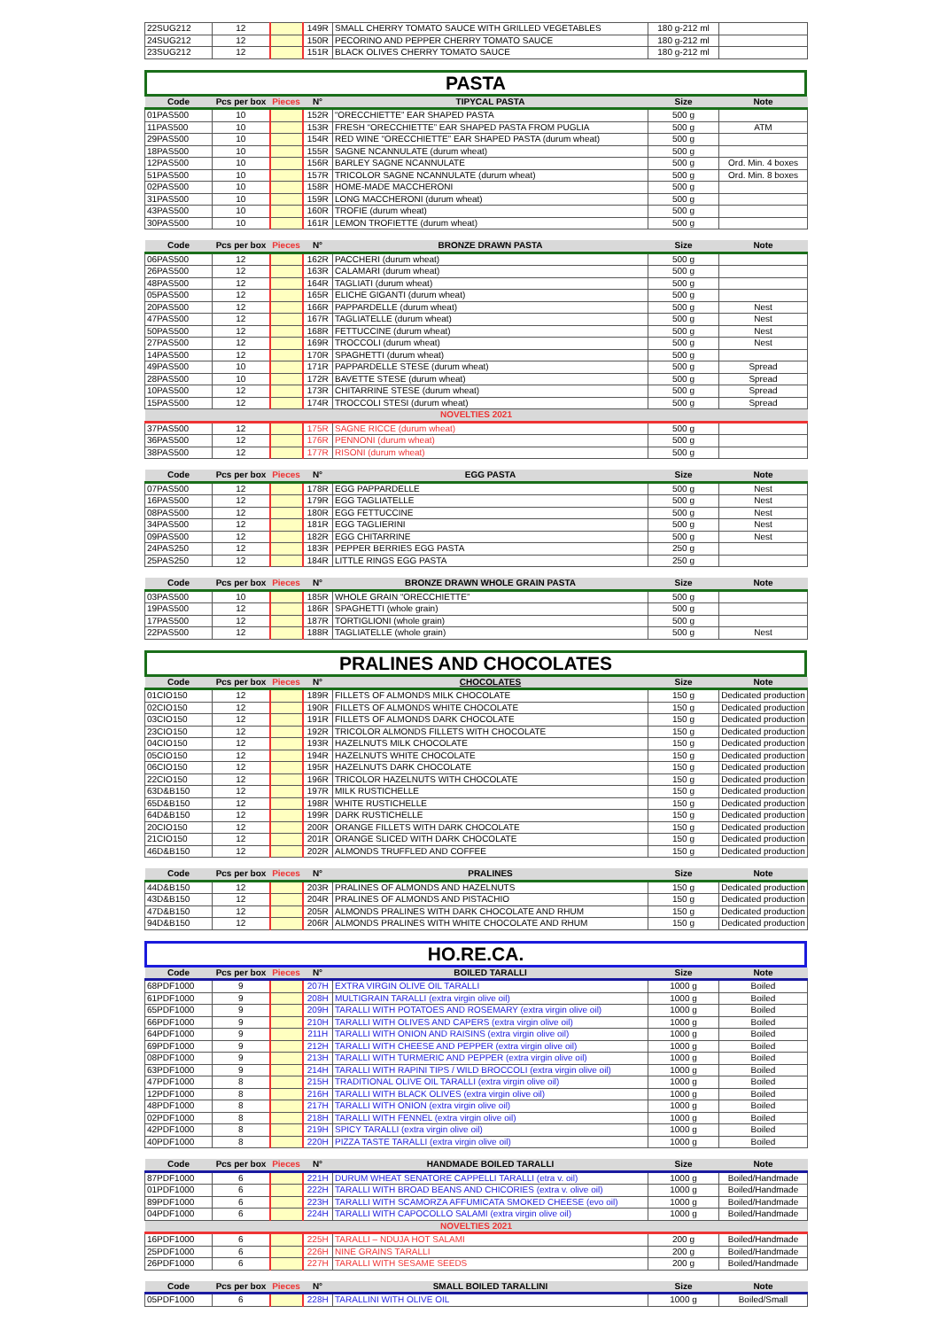| 22SUG212 | 12 | | 149R | SMALL CHERRY TOMATO SAUCE WITH GRILLED VEGETABLES | 180 g-212 ml | |
| 24SUG212 | 12 | | 150R | PECORINO AND PEPPER CHERRY TOMATO SAUCE | 180 g-212 ml | |
| 23SUG212 | 12 | | 151R | BLACK OLIVES CHERRY TOMATO SAUCE | 180 g-212 ml | |
PASTA
| Code | Pcs per box | Pieces | N° | TIPYCAL PASTA | Size | Note |
| --- | --- | --- | --- | --- | --- | --- |
| 01PAS500 | 10 | | 152R | “ORECCHIETTE” EAR SHAPED PASTA | 500 g | |
| 11PAS500 | 10 | | 153R | FRESH “ORECCHIETTE” EAR SHAPED PASTA FROM PUGLIA | 500 g | ATM |
| 29PAS500 | 10 | | 154R | RED WINE “ORECCHIETTE” EAR SHAPED PASTA (durum wheat) | 500 g | |
| 18PAS500 | 10 | | 155R | SAGNE NCANNULATE (durum wheat) | 500 g | |
| 12PAS500 | 10 | | 156R | BARLEY SAGNE NCANNULATE | 500 g | Ord. Min. 4 boxes |
| 51PAS500 | 10 | | 157R | TRICOLOR SAGNE NCANNULATE (durum wheat) | 500 g | Ord. Min. 8 boxes |
| 02PAS500 | 10 | | 158R | HOME-MADE MACCHERONI | 500 g | |
| 31PAS500 | 10 | | 159R | LONG MACCHERONI (durum wheat) | 500 g | |
| 43PAS500 | 10 | | 160R | TROFIE (durum wheat) | 500 g | |
| 30PAS500 | 10 | | 161R | LEMON TROFIETTE (durum wheat) | 500 g | |
| Code | Pcs per box | Pieces | N° | BRONZE DRAWN PASTA | Size | Note |
| --- | --- | --- | --- | --- | --- | --- |
| 06PAS500 | 12 | | 162R | PACCHERI (durum wheat) | 500 g | |
| 26PAS500 | 12 | | 163R | CALAMARI (durum wheat) | 500 g | |
| 48PAS500 | 12 | | 164R | TAGLIATI (durum wheat) | 500 g | |
| 05PAS500 | 12 | | 165R | ELICHE GIGANTI (durum wheat) | 500 g | |
| 20PAS500 | 12 | | 166R | PAPPARDELLE (durum wheat) | 500 g | Nest |
| 47PAS500 | 12 | | 167R | TAGLIATELLE (durum wheat) | 500 g | Nest |
| 50PAS500 | 12 | | 168R | FETTUCCINE (durum wheat) | 500 g | Nest |
| 27PAS500 | 12 | | 169R | TROCCOLI (durum wheat) | 500 g | Nest |
| 14PAS500 | 12 | | 170R | SPAGHETTI (durum wheat) | 500 g | |
| 49PAS500 | 10 | | 171R | PAPPARDELLE STESE (durum wheat) | 500 g | Spread |
| 28PAS500 | 10 | | 172R | BAVETTE STESE (durum wheat) | 500 g | Spread |
| 10PAS500 | 12 | | 173R | CHITARRINE STESE (durum wheat) | 500 g | Spread |
| 15PAS500 | 12 | | 174R | TROCCOLI STESI (durum wheat) | 500 g | Spread |
| NOVELTIES 2021 | | | | | | |
| 37PAS500 | 12 | | 175R | SAGNE RICCE (durum wheat) | 500 g | |
| 36PAS500 | 12 | | 176R | PENNONI (durum wheat) | 500 g | |
| 38PAS500 | 12 | | 177R | RISONI (durum wheat) | 500 g | |
| Code | Pcs per box | Pieces | N° | EGG PASTA | Size | Note |
| --- | --- | --- | --- | --- | --- | --- |
| 07PAS500 | 12 | | 178R | EGG PAPPARDELLE | 500 g | Nest |
| 16PAS500 | 12 | | 179R | EGG TAGLIATELLE | 500 g | Nest |
| 08PAS500 | 12 | | 180R | EGG FETTUCCINE | 500 g | Nest |
| 34PAS500 | 12 | | 181R | EGG TAGLIERINI | 500 g | Nest |
| 09PAS500 | 12 | | 182R | EGG CHITARRINE | 500 g | Nest |
| 24PAS250 | 12 | | 183R | PEPPER BERRIES EGG PASTA | 250 g | |
| 25PAS250 | 12 | | 184R | LITTLE RINGS EGG PASTA | 250 g | |
| Code | Pcs per box | Pieces | N° | BRONZE DRAWN WHOLE GRAIN PASTA | Size | Note |
| --- | --- | --- | --- | --- | --- | --- |
| 03PAS500 | 10 | | 185R | WHOLE GRAIN “ORECCHIETTE” | 500 g | |
| 19PAS500 | 12 | | 186R | SPAGHETTI (whole grain) | 500 g | |
| 17PAS500 | 12 | | 187R | TORTIGLIONI (whole grain) | 500 g | |
| 22PAS500 | 12 | | 188R | TAGLIATELLE (whole grain) | 500 g | Nest |
PRALINES AND CHOCOLATES
| Code | Pcs per box | Pieces | N° | CHOCOLATES | Size | Note |
| --- | --- | --- | --- | --- | --- | --- |
| 01CIO150 | 12 | | 189R | FILLETS OF ALMONDS MILK CHOCOLATE | 150 g | Dedicated production |
| 02CIO150 | 12 | | 190R | FILLETS OF ALMONDS WHITE CHOCOLATE | 150 g | Dedicated production |
| 03CIO150 | 12 | | 191R | FILLETS OF ALMONDS DARK CHOCOLATE | 150 g | Dedicated production |
| 23CIO150 | 12 | | 192R | TRICOLOR ALMONDS FILLETS WITH CHOCOLATE | 150 g | Dedicated production |
| 04CIO150 | 12 | | 193R | HAZELNUTS MILK CHOCOLATE | 150 g | Dedicated production |
| 05CIO150 | 12 | | 194R | HAZELNUTS WHITE CHOCOLATE | 150 g | Dedicated production |
| 06CIO150 | 12 | | 195R | HAZELNUTS DARK CHOCOLATE | 150 g | Dedicated production |
| 22CIO150 | 12 | | 196R | TRICOLOR HAZELNUTS WITH CHOCOLATE | 150 g | Dedicated production |
| 63D&B150 | 12 | | 197R | MILK RUSTICHELLE | 150 g | Dedicated production |
| 65D&B150 | 12 | | 198R | WHITE RUSTICHELLE | 150 g | Dedicated production |
| 64D&B150 | 12 | | 199R | DARK RUSTICHELLE | 150 g | Dedicated production |
| 20CIO150 | 12 | | 200R | ORANGE FILLETS WITH DARK CHOCOLATE | 150 g | Dedicated production |
| 21CIO150 | 12 | | 201R | ORANGE SLICED WITH DARK CHOCOLATE | 150 g | Dedicated production |
| 46D&B150 | 12 | | 202R | ALMONDS TRUFFLED AND COFFEE | 150 g | Dedicated production |
| Code | Pcs per box | Pieces | N° | PRALINES | Size | Note |
| --- | --- | --- | --- | --- | --- | --- |
| 44D&B150 | 12 | | 203R | PRALINES OF ALMONDS AND HAZELNUTS | 150 g | Dedicated production |
| 43D&B150 | 12 | | 204R | PRALINES OF ALMONDS AND PISTACHIO | 150 g | Dedicated production |
| 47D&B150 | 12 | | 205R | ALMONDS PRALINES WITH DARK CHOCOLATE AND RHUM | 150 g | Dedicated production |
| 94D&B150 | 12 | | 206R | ALMONDS PRALINES WITH WHITE CHOCOLATE AND RHUM | 150 g | Dedicated production |
HO.RE.CA.
| Code | Pcs per box | Pieces | N° | BOILED TARALLI | Size | Note |
| --- | --- | --- | --- | --- | --- | --- |
| 68PDF1000 | 9 | | 207H | EXTRA VIRGIN OLIVE OIL TARALLI | 1000 g | Boiled |
| 61PDF1000 | 9 | | 208H | MULTIGRAIN TARALLI (extra virgin olive oil) | 1000 g | Boiled |
| 65PDF1000 | 9 | | 209H | TARALLI WITH POTATOES AND ROSEMARY (extra virgin olive oil) | 1000 g | Boiled |
| 66PDF1000 | 9 | | 210H | TARALLI WITH OLIVES AND CAPERS (extra virgin olive oil) | 1000 g | Boiled |
| 64PDF1000 | 9 | | 211H | TARALLI WITH ONION AND RAISINS (extra virgin olive oil) | 1000 g | Boiled |
| 69PDF1000 | 9 | | 212H | TARALLI WITH CHEESE AND PEPPER (extra virgin olive oil) | 1000 g | Boiled |
| 08PDF1000 | 9 | | 213H | TARALLI WITH TURMERIC AND PEPPER (extra virgin olive oil) | 1000 g | Boiled |
| 63PDF1000 | 9 | | 214H | TARALLI WITH RAPINI TIPS / WILD BROCCOLI (extra virgin olive oil) | 1000 g | Boiled |
| 47PDF1000 | 8 | | 215H | TRADITIONAL OLIVE OIL TARALLI (extra virgin olive oil) | 1000 g | Boiled |
| 12PDF1000 | 8 | | 216H | TARALLI WITH BLACK OLIVES (extra virgin olive oil) | 1000 g | Boiled |
| 48PDF1000 | 8 | | 217H | TARALLI WITH ONION (extra virgin olive oil) | 1000 g | Boiled |
| 02PDF1000 | 8 | | 218H | TARALLI WITH FENNEL (extra virgin olive oil) | 1000 g | Boiled |
| 42PDF1000 | 8 | | 219H | SPICY TARALLI (extra virgin olive oil) | 1000 g | Boiled |
| 40PDF1000 | 8 | | 220H | PIZZA TASTE TARALLI (extra virgin olive oil) | 1000 g | Boiled |
| Code | Pcs per box | Pieces | N° | HANDMADE BOILED TARALLI | Size | Note |
| --- | --- | --- | --- | --- | --- | --- |
| 87PDF1000 | 6 | | 221H | DURUM WHEAT SENATORE CAPPELLI TARALLI (etra v. oil) | 1000 g | Boiled/Handmade |
| 01PDF1000 | 6 | | 222H | TARALLI WITH BROAD BEANS AND CHICORIES (extra v. olive oil) | 1000 g | Boiled/Handmade |
| 89PDF1000 | 6 | | 223H | TARALLI WITH SCAMORZA AFFUMICATA SMOKED CHEESE (evo oil) | 1000 g | Boiled/Handmade |
| 04PDF1000 | 6 | | 224H | TARALLI WITH CAPOCOLLO SALAMI (extra virgin olive oil) | 1000 g | Boiled/Handmade |
| NOVELTIES 2021 | | | | | | |
| 16PDF1000 | 6 | | 225H | TARALLI – NDUJA HOT SALAMI | 200 g | Boiled/Handmade |
| 25PDF1000 | 6 | | 226H | NINE GRAINS TARALLI | 200 g | Boiled/Handmade |
| 26PDF1000 | 6 | | 227H | TARALLI WITH SESAME SEEDS | 200 g | Boiled/Handmade |
| Code | Pcs per box | Pieces | N° | SMALL BOILED TARALLINI | Size | Note |
| --- | --- | --- | --- | --- | --- | --- |
| 05PDF1000 | 6 | | 228H | TARALLINI WITH OLIVE OIL | 1000 g | Boiled/Small |